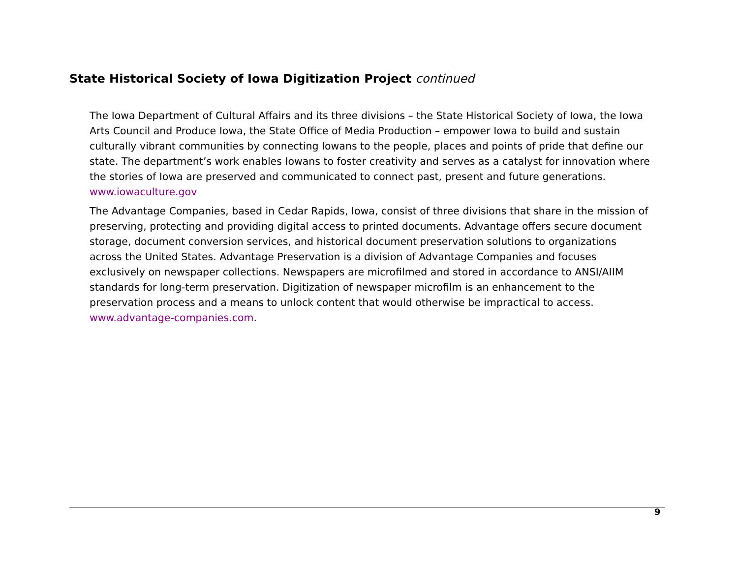State Historical Society of Iowa Digitization Project continued
The Iowa Department of Cultural Affairs and its three divisions – the State Historical Society of Iowa, the Iowa Arts Council and Produce Iowa, the State Office of Media Production – empower Iowa to build and sustain culturally vibrant communities by connecting Iowans to the people, places and points of pride that define our state. The department’s work enables Iowans to foster creativity and serves as a catalyst for innovation where the stories of Iowa are preserved and communicated to connect past, present and future generations. www.iowaculture.gov
The Advantage Companies, based in Cedar Rapids, Iowa, consist of three divisions that share in the mission of preserving, protecting and providing digital access to printed documents. Advantage offers secure document storage, document conversion services, and historical document preservation solutions to organizations across the United States. Advantage Preservation is a division of Advantage Companies and focuses exclusively on newspaper collections. Newspapers are microfilmed and stored in accordance to ANSI/AIIM standards for long-term preservation. Digitization of newspaper microfilm is an enhancement to the preservation process and a means to unlock content that would otherwise be impractical to access. www.advantage-companies.com.
9